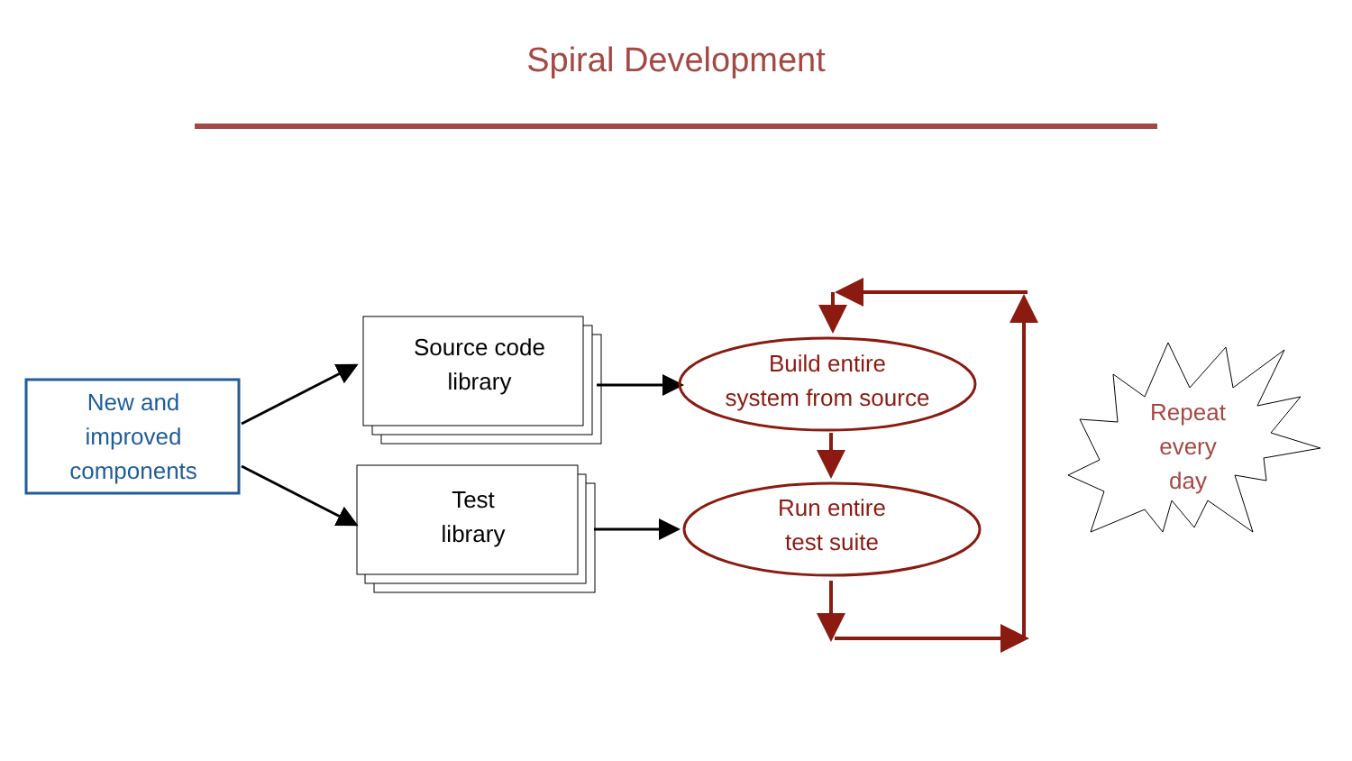Spiral Development
New and
improved
components
Source code
library
Test
library
Build entire
system from source
Run entire
test suite
Repeat
every
day